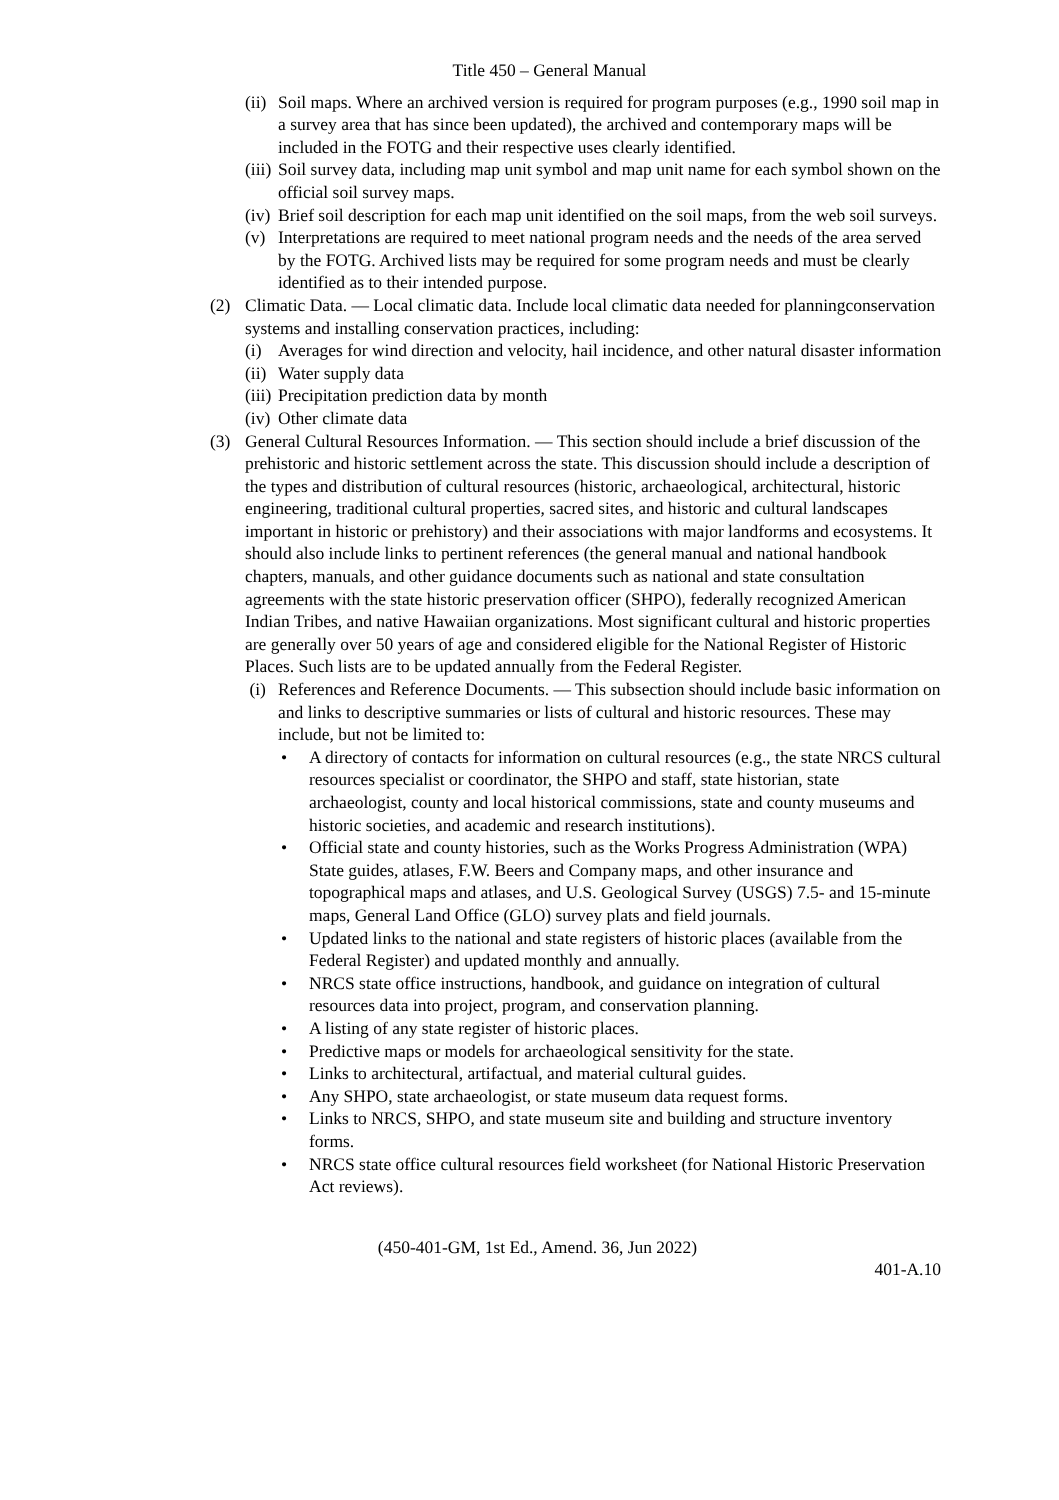Title 450 – General Manual
(ii) Soil maps. Where an archived version is required for program purposes (e.g., 1990 soil map in a survey area that has since been updated), the archived and contemporary maps will be included in the FOTG and their respective uses clearly identified.
(iii) Soil survey data, including map unit symbol and map unit name for each symbol shown on the official soil survey maps.
(iv) Brief soil description for each map unit identified on the soil maps, from the web soil surveys.
(v) Interpretations are required to meet national program needs and the needs of the area served by the FOTG. Archived lists may be required for some program needs and must be clearly identified as to their intended purpose.
(2) Climatic Data. — Local climatic data. Include local climatic data needed for planningconservation systems and installing conservation practices, including:
(i) Averages for wind direction and velocity, hail incidence, and other natural disaster information
(ii) Water supply data
(iii) Precipitation prediction data by month
(iv) Other climate data
(3) General Cultural Resources Information. — This section should include a brief discussion of the prehistoric and historic settlement across the state. This discussion should include a description of the types and distribution of cultural resources (historic, archaeological, architectural, historic engineering, traditional cultural properties, sacred sites, and historic and cultural landscapes important in historic or prehistory) and their associations with major landforms and ecosystems. It should also include links to pertinent references (the general manual and national handbook chapters, manuals, and other guidance documents such as national and state consultation agreements with the state historic preservation officer (SHPO), federally recognized American Indian Tribes, and native Hawaiian organizations. Most significant cultural and historic properties are generally over 50 years of age and considered eligible for the National Register of Historic Places. Such lists are to be updated annually from the Federal Register.
(i) References and Reference Documents. — This subsection should include basic information on and links to descriptive summaries or lists of cultural and historic resources. These may include, but not be limited to:
• A directory of contacts for information on cultural resources (e.g., the state NRCS cultural resources specialist or coordinator, the SHPO and staff, state historian, state archaeologist, county and local historical commissions, state and county museums and historic societies, and academic and research institutions).
• Official state and county histories, such as the Works Progress Administration (WPA) State guides, atlases, F.W. Beers and Company maps, and other insurance and topographical maps and atlases, and U.S. Geological Survey (USGS) 7.5- and 15-minute maps, General Land Office (GLO) survey plats and field journals.
• Updated links to the national and state registers of historic places (available from the Federal Register) and updated monthly and annually.
• NRCS state office instructions, handbook, and guidance on integration of cultural resources data into project, program, and conservation planning.
• A listing of any state register of historic places.
• Predictive maps or models for archaeological sensitivity for the state.
• Links to architectural, artifactual, and material cultural guides.
• Any SHPO, state archaeologist, or state museum data request forms.
• Links to NRCS, SHPO, and state museum site and building and structure inventory forms.
• NRCS state office cultural resources field worksheet (for National Historic Preservation Act reviews).
(450-401-GM, 1st Ed., Amend. 36, Jun 2022)
401-A.10